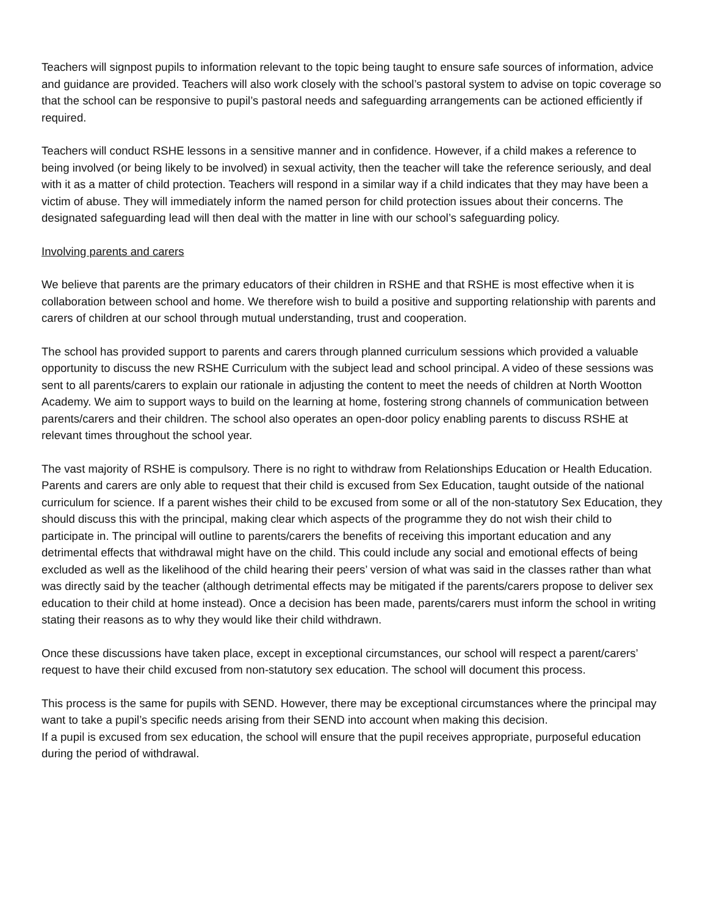Teachers will signpost pupils to information relevant to the topic being taught to ensure safe sources of information, advice and guidance are provided. Teachers will also work closely with the school’s pastoral system to advise on topic coverage so that the school can be responsive to pupil’s pastoral needs and safeguarding arrangements can be actioned efficiently if required.
Teachers will conduct RSHE lessons in a sensitive manner and in confidence. However, if a child makes a reference to being involved (or being likely to be involved) in sexual activity, then the teacher will take the reference seriously, and deal with it as a matter of child protection. Teachers will respond in a similar way if a child indicates that they may have been a victim of abuse. They will immediately inform the named person for child protection issues about their concerns. The designated safeguarding lead will then deal with the matter in line with our school’s safeguarding policy.
Involving parents and carers
We believe that parents are the primary educators of their children in RSHE and that RSHE is most effective when it is collaboration between school and home. We therefore wish to build a positive and supporting relationship with parents and carers of children at our school through mutual understanding, trust and cooperation.
The school has provided support to parents and carers through planned curriculum sessions which provided a valuable opportunity to discuss the new RSHE Curriculum with the subject lead and school principal. A video of these sessions was sent to all parents/carers to explain our rationale in adjusting the content to meet the needs of children at North Wootton Academy. We aim to support ways to build on the learning at home, fostering strong channels of communication between parents/carers and their children. The school also operates an open-door policy enabling parents to discuss RSHE at relevant times throughout the school year.
The vast majority of RSHE is compulsory. There is no right to withdraw from Relationships Education or Health Education. Parents and carers are only able to request that their child is excused from Sex Education, taught outside of the national curriculum for science. If a parent wishes their child to be excused from some or all of the non-statutory Sex Education, they should discuss this with the principal, making clear which aspects of the programme they do not wish their child to participate in. The principal will outline to parents/carers the benefits of receiving this important education and any detrimental effects that withdrawal might have on the child. This could include any social and emotional effects of being excluded as well as the likelihood of the child hearing their peers’ version of what was said in the classes rather than what was directly said by the teacher (although detrimental effects may be mitigated if the parents/carers propose to deliver sex education to their child at home instead). Once a decision has been made, parents/carers must inform the school in writing stating their reasons as to why they would like their child withdrawn.
Once these discussions have taken place, except in exceptional circumstances, our school will respect a parent/carers’ request to have their child excused from non-statutory sex education. The school will document this process.
This process is the same for pupils with SEND. However, there may be exceptional circumstances where the principal may want to take a pupil’s specific needs arising from their SEND into account when making this decision.
If a pupil is excused from sex education, the school will ensure that the pupil receives appropriate, purposeful education during the period of withdrawal.